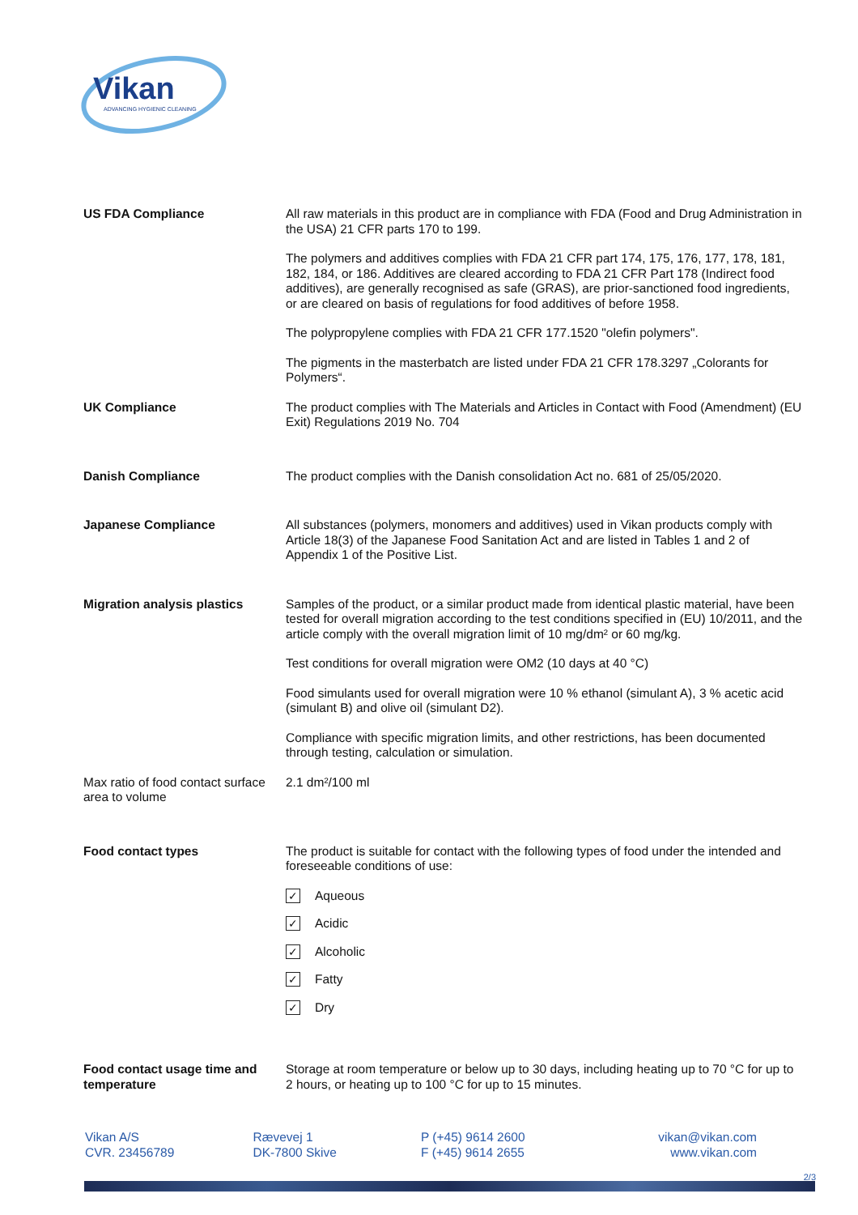Vikan
ADVANCING HYGIENIC CLEANING
US FDA Compliance All raw materials in this product are in compliance with FDA (Food and Drug Administration in the USA) 21 CFR parts 170 to 199.
The polymers and additives complies with FDA 21 CFR part 174, 175, 176, 177, 178, 181, 182, 184, or 186. Additives are cleared according to FDA 21 CFR Part 178 (Indirect food additives), are generally recognised as safe (GRAS), are prior-sanctioned food ingredients, or are cleared on basis of regulations for food additives of before 1958.
The polypropylene complies with FDA 21 CFR 177.1520 "olefin polymers".
The pigments in the masterbatch are listed under FDA 21 CFR 178.3297 „Colorants for Polymers“.
UK Compliance The product complies with The Materials and Articles in Contact with Food (Amendment) (EU Exit) Regulations 2019 No. 704
Danish Compliance The product complies with the Danish consolidation Act no. 681 of 25/05/2020.
Japanese Compliance All substances (polymers, monomers and additives) used in Vikan products comply with Article 18(3) of the Japanese Food Sanitation Act and are listed in Tables 1 and 2 of Appendix 1 of the Positive List.
Migration analysis plastics
Samples of the product, or a similar product made from identical plastic material, have been tested for overall migration according to the test conditions specified in (EU) 10/2011, and the article comply with the overall migration limit of 10 mg/dm² or 60 mg/kg.
Test conditions for overall migration were OM2 (10 days at 40 °C)
Food simulants used for overall migration were 10 % ethanol (simulant A), 3 % acetic acid (simulant B) and olive oil (simulant D2).
Compliance with specific migration limits, and other restrictions, has been documented through testing, calculation or simulation.
Max ratio of food contact surface area to volume
2.1 dm²/100 ml
Food contact types The product is suitable for contact with the following types of food under the intended and foreseeable conditions of use:
✓ Aqueous
✓ Acidic
✓ Alcoholic
✓ Fatty
✓ Dry
Food contact usage time and temperature
Storage at room temperature or below up to 30 days, including heating up to 70 °C for up to 2 hours, or heating up to 100 °C for up to 15 minutes.
Vikan A/S
CVR. 23456789
Rævevej 1
DK-7800 Skive
P (+45) 9614 2600
F (+45) 9614 2655
vikan@vikan.com
www.vikan.com
2/3